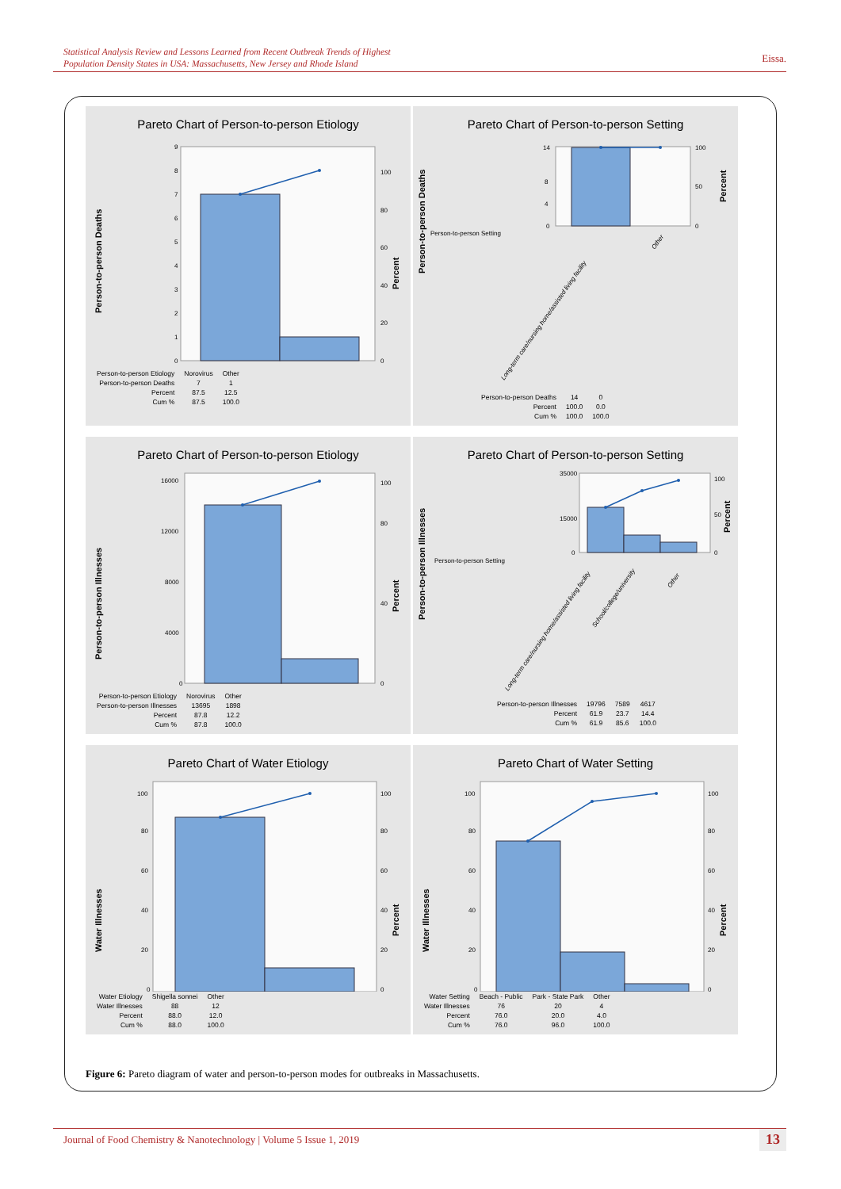Statistical Analysis Review and Lessons Learned from Recent Outbreak Trends of Highest
Population Density States in USA: Massachusetts, New Jersey and Rhode Island
Eissa.
Pareto Chart of Person-to-person Etiology
0
1
2
3
4
5
6
7
8
9
0
20
40
60
80
100
Person-to-person Deaths
Percent
| Person-to-person Etiology | Norovirus | Other |
| Person-to-person Deaths | 7 | 1 |
| Percent | 87.5 | 12.5 |
| Cum % | 87.5 | 100.0 |
Pareto Chart of Person-to-person Setting
0
4
8
14
0
50
100
Person-to-person Setting
Long-term care/nursing home/assisted living facility
Other
Person-to-person Deaths
Percent
| Person-to-person Deaths | 14 | 0 |
| Percent | 100.0 | 0.0 |
| Cum % | 100.0 | 100.0 |
Pareto Chart of Person-to-person Etiology
0
4000
8000
12000
16000
0
40
80
100
Person-to-person Illnesses
Percent
| Person-to-person Etiology | Norovirus | Other |
| Person-to-person Illnesses | 13695 | 1898 |
| Percent | 87.8 | 12.2 |
| Cum % | 87.8 | 100.0 |
Pareto Chart of Person-to-person Setting
0
15000
35000
0
50
100
Person-to-person Setting
Long-term care/nursing home/assisted living facility
School/college/university
Other
Person-to-person Illnesses
Percent
| Person-to-person Illnesses | 19796 | 7589 | 4617 |
| Percent | 61.9 | 23.7 | 14.4 |
| Cum % | 61.9 | 85.6 | 100.0 |
Pareto Chart of Water Etiology
0
20
40
60
80
100
0
20
40
60
80
100
Water Illnesses
Percent
| Water Etiology | Shigella sonnei | Other |
| Water Illnesses | 88 | 12 |
| Percent | 88.0 | 12.0 |
| Cum % | 88.0 | 100.0 |
Pareto Chart of Water Setting
0
20
40
60
80
100
0
20
40
60
80
100
Water Illnesses
Percent
| Water Setting | Beach - Public | Park - State Park | Other |
| Water Illnesses | 76 | 20 | 4 |
| Percent | 76.0 | 20.0 | 4.0 |
| Cum % | 76.0 | 96.0 | 100.0 |
Figure 6: Pareto diagram of water and person-to-person modes for outbreaks in Massachusetts.
Journal of Food Chemistry & Nanotechnology | Volume 5 Issue 1, 2019 13